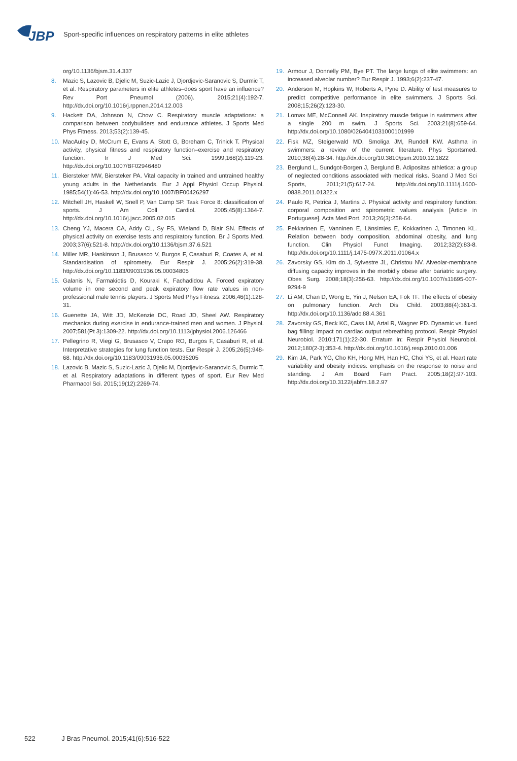JBP
Sport-specific influences on respiratory patterns in elite athletes
org/10.1136/bjsm.31.4.337
8. Mazic S, Lazovic B, Djelic M, Suzic-Lazic J, Djordjevic-Saranovic S, Durmic T, et al. Respiratory parameters in elite athletes–does sport have an influence? Rev Port Pneumol (2006). 2015;21(4):192-7. http://dx.doi.org/10.1016/j.rppnen.2014.12.003
9. Hackett DA, Johnson N, Chow C. Respiratory muscle adaptations: a comparison between bodybuilders and endurance athletes. J Sports Med Phys Fitness. 2013;53(2):139-45.
10. MacAuley D, McCrum E, Evans A, Stott G, Boreham C, Trinick T. Physical activity, physical fitness and respiratory function–exercise and respiratory function. Ir J Med Sci. 1999;168(2):119-23. http://dx.doi.org/10.1007/BF02946480
11. Biersteker MW, Biersteker PA. Vital capacity in trained and untrained healthy young adults in the Netherlands. Eur J Appl Physiol Occup Physiol. 1985;54(1):46-53. http://dx.doi.org/10.1007/BF00426297
12. Mitchell JH, Haskell W, Snell P, Van Camp SP. Task Force 8: classification of sports. J Am Coll Cardiol. 2005;45(8):1364-7. http://dx.doi.org/10.1016/j.jacc.2005.02.015
13. Cheng YJ, Macera CA, Addy CL, Sy FS, Wieland D, Blair SN. Effects of physical activity on exercise tests and respiratory function. Br J Sports Med. 2003;37(6):521-8. http://dx.doi.org/10.1136/bjsm.37.6.521
14. Miller MR, Hankinson J, Brusasco V, Burgos F, Casaburi R, Coates A, et al. Standardisation of spirometry. Eur Respir J. 2005;26(2):319-38. http://dx.doi.org/10.1183/09031936.05.00034805
15. Galanis N, Farmakiotis D, Kouraki K, Fachadidou A. Forced expiratory volume in one second and peak expiratory flow rate values in non-professional male tennis players. J Sports Med Phys Fitness. 2006;46(1):128-31.
16. Guenette JA, Witt JD, McKenzie DC, Road JD, Sheel AW. Respiratory mechanics during exercise in endurance-trained men and women. J Physiol. 2007;581(Pt 3):1309-22. http://dx.doi.org/10.1113/jphysiol.2006.126466
17. Pellegrino R, Viegi G, Brusasco V, Crapo RO, Burgos F, Casaburi R, et al. Interpretative strategies for lung function tests. Eur Respir J. 2005;26(5):948-68. http://dx.doi.org/10.1183/09031936.05.00035205
18. Lazovic B, Mazic S, Suzic-Lazic J, Djelic M, Djordjevic-Saranovic S, Durmic T, et al. Respiratory adaptations in different types of sport. Eur Rev Med Pharmacol Sci. 2015;19(12):2269-74.
19. Armour J, Donnelly PM, Bye PT. The large lungs of elite swimmers: an increased alveolar number? Eur Respir J. 1993;6(2):237-47.
20. Anderson M, Hopkins W, Roberts A, Pyne D. Ability of test measures to predict competitive performance in elite swimmers. J Sports Sci. 2008;15;26(2):123-30.
21. Lomax ME, McConnell AK. Inspiratory muscle fatigue in swimmers after a single 200 m swim. J Sports Sci. 2003;21(8):659-64. http://dx.doi.org/10.1080/0264041031000101999
22. Fisk MZ, Steigerwald MD, Smoliga JM, Rundell KW. Asthma in swimmers: a review of the current literature. Phys Sportsmed. 2010;38(4):28-34. http://dx.doi.org/10.3810/psm.2010.12.1822
23. Berglund L, Sundgot-Borgen J, Berglund B. Adipositas athletica: a group of neglected conditions associated with medical risks. Scand J Med Sci Sports, 2011;21(5):617-24. http://dx.doi.org/10.1111/j.1600-0838.2011.01322.x
24. Paulo R, Petrica J, Martins J. Physical activity and respiratory function: corporal composition and spirometric values analysis [Article in Portuguese]. Acta Med Port. 2013;26(3):258-64.
25. Pekkarinen E, Vanninen E, Länsimies E, Kokkarinen J, Timonen KL. Relation between body composition, abdominal obesity, and lung function. Clin Physiol Funct Imaging. 2012;32(2):83-8. http://dx.doi.org/10.1111/j.1475-097X.2011.01064.x
26. Zavorsky GS, Kim do J, Sylvestre JL, Christou NV. Alveolar-membrane diffusing capacity improves in the morbidly obese after bariatric surgery. Obes Surg. 2008;18(3):256-63. http://dx.doi.org/10.1007/s11695-007-9294-9
27. Li AM, Chan D, Wong E, Yin J, Nelson EA, Fok TF. The effects of obesity on pulmonary function. Arch Dis Child. 2003;88(4):361-3. http://dx.doi.org/10.1136/adc.88.4.361
28. Zavorsky GS, Beck KC, Cass LM, Artal R, Wagner PD. Dynamic vs. fixed bag filling: impact on cardiac output rebreathing protocol. Respir Physiol Neurobiol. 2010;171(1):22-30. Erratum in: Respir Physiol Neurobiol. 2012;180(2-3):353-4. http://dx.doi.org/10.1016/j.resp.2010.01.006
29. Kim JA, Park YG, Cho KH, Hong MH, Han HC, Choi YS, et al. Heart rate variability and obesity indices: emphasis on the response to noise and standing. J Am Board Fam Pract. 2005;18(2):97-103. http://dx.doi.org/10.3122/jabfm.18.2.97
522 J Bras Pneumol. 2015;41(6):516-522